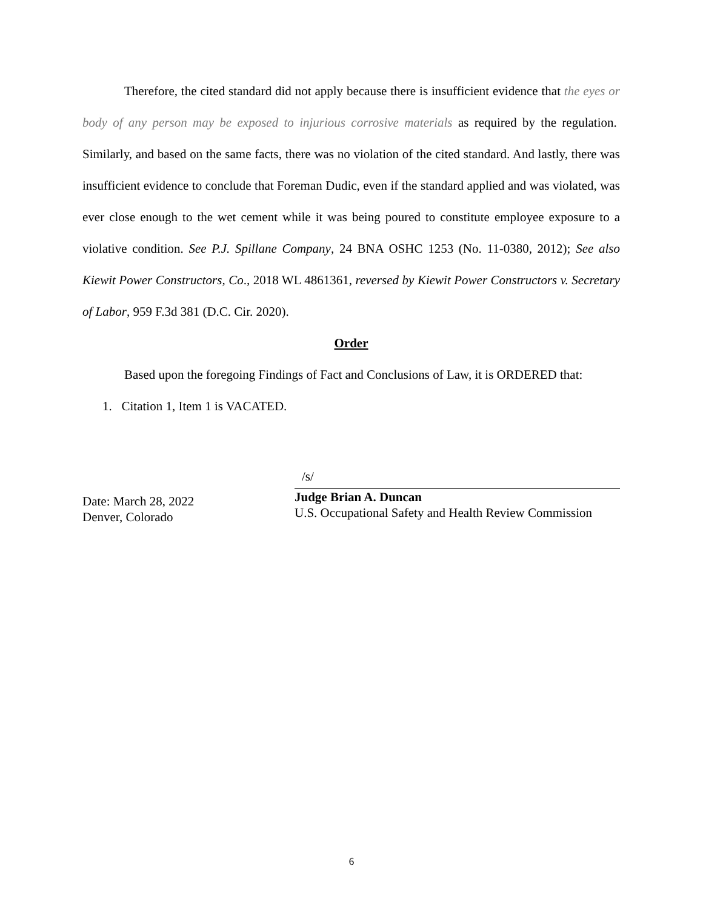Therefore, the cited standard did not apply because there is insufficient evidence that the eyes or body of any person may be exposed to injurious corrosive materials as required by the regulation. Similarly, and based on the same facts, there was no violation of the cited standard. And lastly, there was insufficient evidence to conclude that Foreman Dudic, even if the standard applied and was violated, was ever close enough to the wet cement while it was being poured to constitute employee exposure to a violative condition. See P.J. Spillane Company, 24 BNA OSHC 1253 (No. 11-0380, 2012); See also Kiewit Power Constructors, Co., 2018 WL 4861361, reversed by Kiewit Power Constructors v. Secretary of Labor, 959 F.3d 381 (D.C. Cir. 2020).
Order
Based upon the foregoing Findings of Fact and Conclusions of Law, it is ORDERED that:
1. Citation 1, Item 1 is VACATED.
Date: March 28, 2022
Denver, Colorado
/s/
Judge Brian A. Duncan
U.S. Occupational Safety and Health Review Commission
6